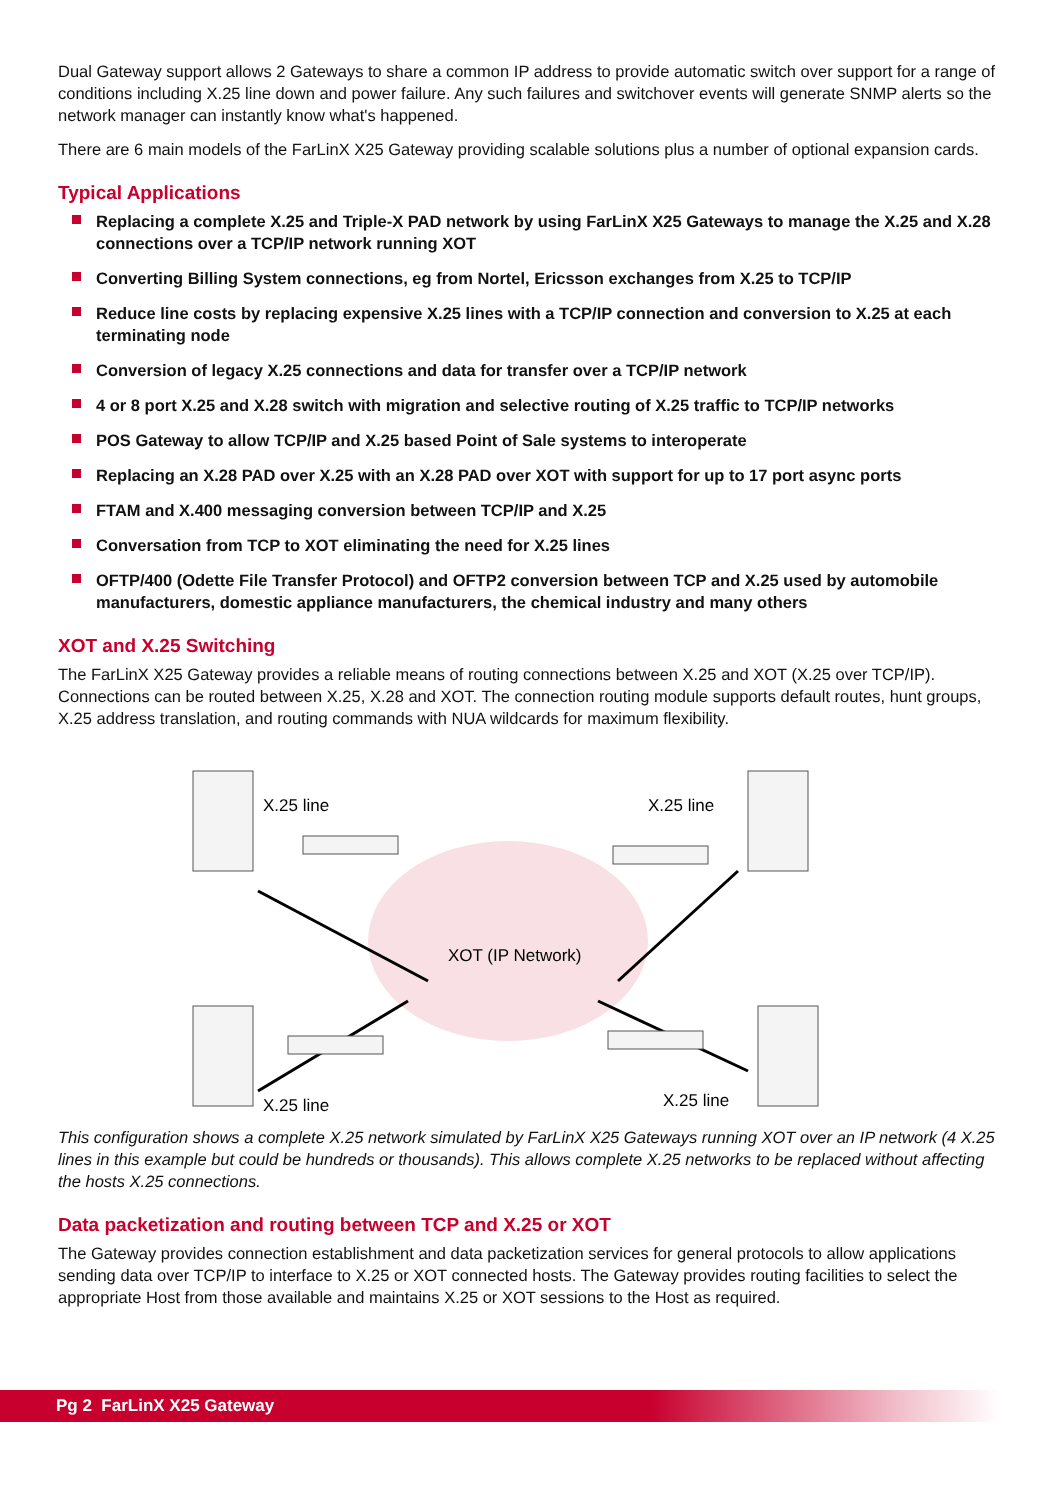Dual Gateway support allows 2 Gateways to share a common IP address to provide automatic switch over support for a range of conditions including X.25 line down and power failure. Any such failures and switchover events will generate SNMP alerts so the network manager can instantly know what's happened.
There are 6 main models of the FarLinX X25 Gateway providing scalable solutions plus a number of optional expansion cards.
Typical Applications
Replacing a complete X.25 and Triple-X PAD network by using FarLinX X25 Gateways to manage the X.25 and X.28 connections over a TCP/IP network running XOT
Converting Billing System connections, eg from Nortel, Ericsson exchanges from X.25 to TCP/IP
Reduce line costs by replacing expensive X.25 lines with a TCP/IP connection and conversion to X.25 at each terminating node
Conversion of legacy X.25 connections and data for transfer over a TCP/IP network
4 or 8 port X.25 and X.28 switch with migration and selective routing of X.25 traffic to TCP/IP networks
POS Gateway to allow TCP/IP and X.25 based Point of Sale systems to interoperate
Replacing an X.28 PAD over X.25 with an X.28 PAD over XOT with support for up to 17 port async ports
FTAM and X.400 messaging conversion between TCP/IP and X.25
Conversation from TCP to XOT eliminating the need for X.25 lines
OFTP/400 (Odette File Transfer Protocol) and OFTP2 conversion between TCP and X.25 used by automobile manufacturers, domestic appliance manufacturers, the chemical industry and many others
XOT and X.25 Switching
The FarLinX X25 Gateway provides a reliable means of routing connections between X.25 and XOT (X.25 over TCP/IP). Connections can be routed between X.25, X.28 and XOT. The connection routing module supports default routes, hunt groups, X.25 address translation, and routing commands with NUA wildcards for maximum flexibility.
X.25 line
X.25 line
X.25 line
X.25 line
XOT (IP Network)
This configuration shows a complete X.25 network simulated by FarLinX X25 Gateways running XOT over an IP network (4 X.25 lines in this example but could be hundreds or thousands). This allows complete X.25 networks to be replaced without affecting the hosts X.25 connections.
Data packetization and routing between TCP and X.25 or XOT
The Gateway provides connection establishment and data packetization services for general protocols to allow applications sending data over TCP/IP to interface to X.25 or XOT connected hosts. The Gateway provides routing facilities to select the appropriate Host from those available and maintains X.25 or XOT sessions to the Host as required.
Pg 2 FarLinX X25 Gateway